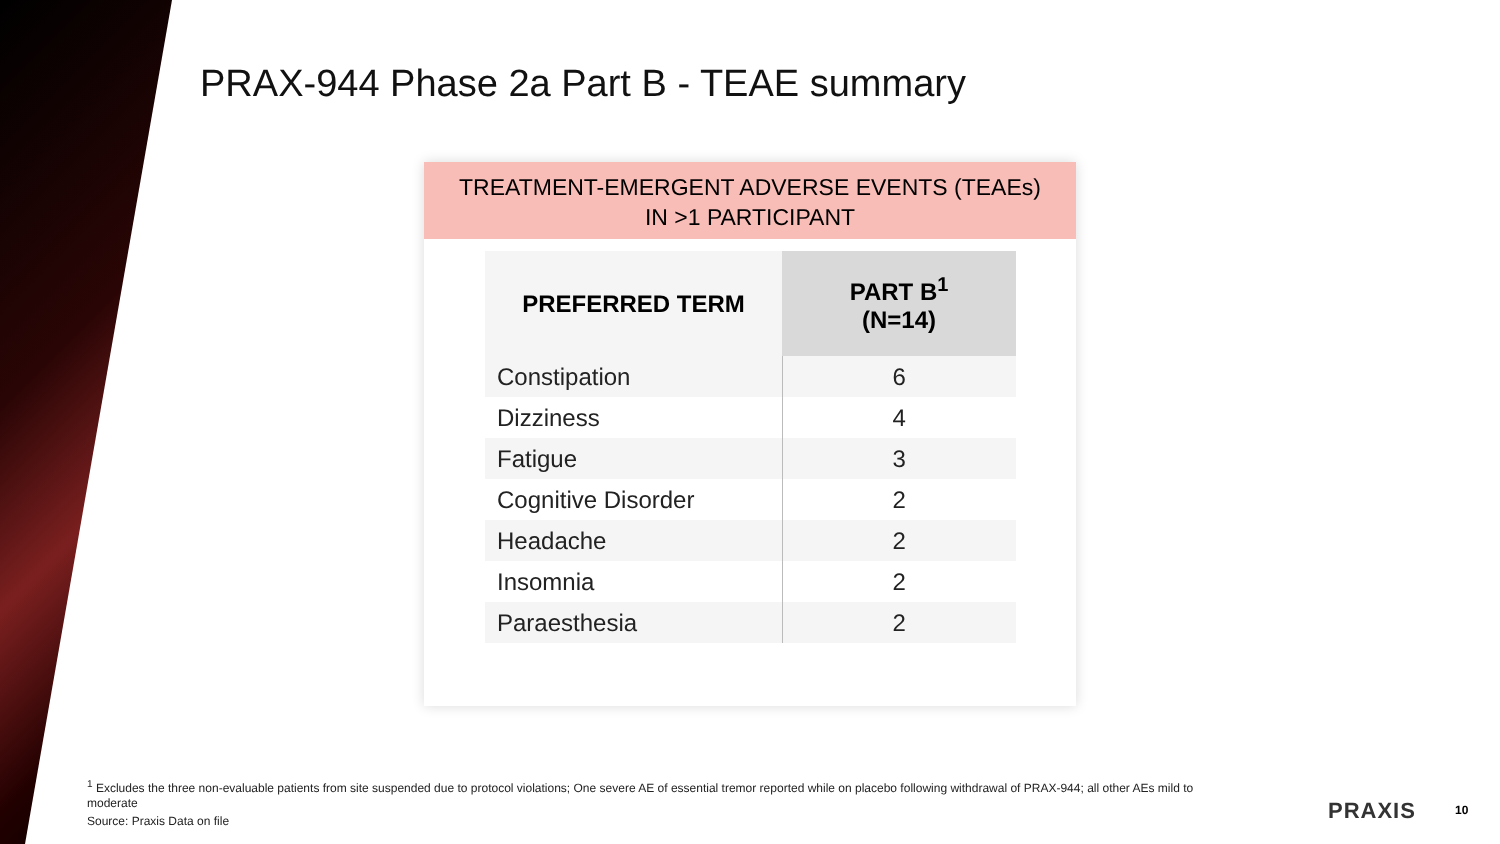PRAX-944 Phase 2a Part B - TEAE summary
TREATMENT-EMERGENT ADVERSE EVENTS (TEAEs)
IN >1 PARTICIPANT
| PREFERRED TERM | PART B<sup>1</sup> (N=14) |
| --- | --- |
| Constipation | 6 |
| Dizziness | 4 |
| Fatigue | 3 |
| Cognitive Disorder | 2 |
| Headache | 2 |
| Insomnia | 2 |
| Paraesthesia | 2 |
<sup>1</sup> Excludes the three non-evaluable patients from site suspended due to protocol violations; One severe AE of essential tremor reported while on placebo following withdrawal of PRAX-944; all other AEs mild to moderate
Source: Praxis Data on file
PRAXIS 10